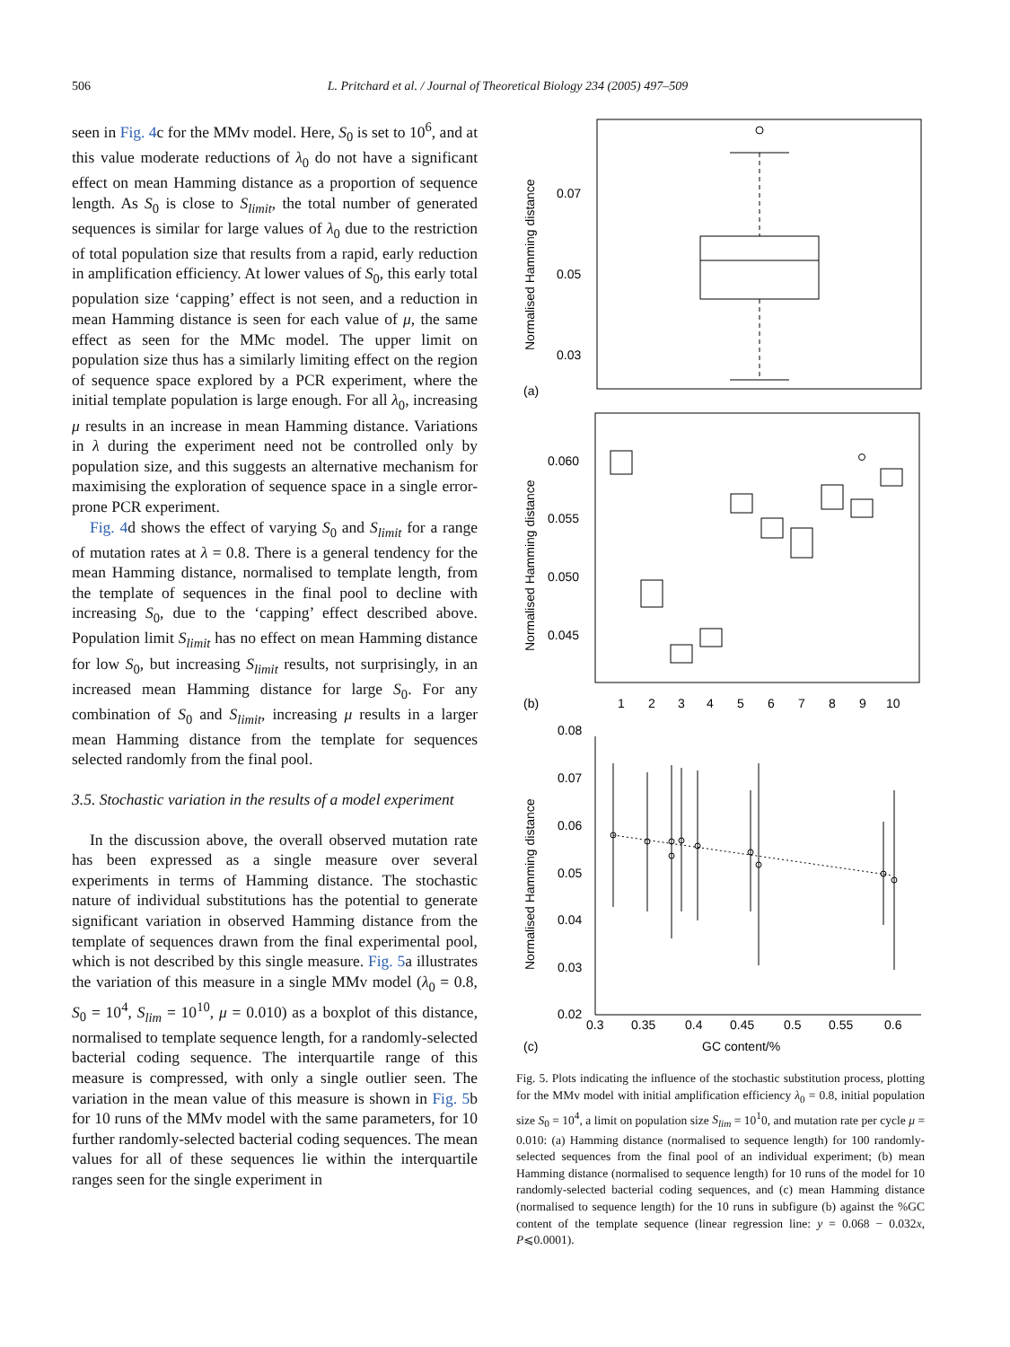506 L. Pritchard et al. / Journal of Theoretical Biology 234 (2005) 497–509
seen in Fig. 4c for the MMv model. Here, S<sub>0</sub> is set to 10<sup>6</sup>, and at this value moderate reductions of λ<sub>0</sub> do not have a significant effect on mean Hamming distance as a proportion of sequence length. As S<sub>0</sub> is close to S<sub>limit</sub>, the total number of generated sequences is similar for large values of λ<sub>0</sub> due to the restriction of total population size that results from a rapid, early reduction in amplification efficiency. At lower values of S<sub>0</sub>, this early total population size ‘capping’ effect is not seen, and a reduction in mean Hamming distance is seen for each value of μ, the same effect as seen for the MMc model. The upper limit on population size thus has a similarly limiting effect on the region of sequence space explored by a PCR experiment, where the initial template population is large enough. For all λ<sub>0</sub>, increasing μ results in an increase in mean Hamming distance. Variations in λ during the experiment need not be controlled only by population size, and this suggests an alternative mechanism for maximising the exploration of sequence space in a single error-prone PCR experiment.
Fig. 4d shows the effect of varying S<sub>0</sub> and S<sub>limit</sub> for a range of mutation rates at λ = 0.8. There is a general tendency for the mean Hamming distance, normalised to template length, from the template of sequences in the final pool to decline with increasing S<sub>0</sub>, due to the ‘capping’ effect described above. Population limit S<sub>limit</sub> has no effect on mean Hamming distance for low S<sub>0</sub>, but increasing S<sub>limit</sub> results, not surprisingly, in an increased mean Hamming distance for large S<sub>0</sub>. For any combination of S<sub>0</sub> and S<sub>limit</sub>, increasing μ results in a larger mean Hamming distance from the template for sequences selected randomly from the final pool.
3.5. Stochastic variation in the results of a model experiment
In the discussion above, the overall observed mutation rate has been expressed as a single measure over several experiments in terms of Hamming distance. The stochastic nature of individual substitutions has the potential to generate significant variation in observed Hamming distance from the template of sequences drawn from the final experimental pool, which is not described by this single measure. Fig. 5a illustrates the variation of this measure in a single MMv model (λ<sub>0</sub> = 0.8, S<sub>0</sub> = 10<sup>4</sup>, S<sub>lim</sub> = 10<sup>10</sup>, μ = 0.010) as a boxplot of this distance, normalised to template sequence length, for a randomly-selected bacterial coding sequence. The interquartile range of this measure is compressed, with only a single outlier seen. The variation in the mean value of this measure is shown in Fig. 5b for 10 runs of the MMv model with the same parameters, for 10 further randomly-selected bacterial coding sequences. The mean values for all of these sequences lie within the interquartile ranges seen for the single experiment in
Normalised Hamming distance
0.07
0.05
0.03
(a)
Normalised Hamming distance
0.060
0.055
0.050
0.045
(b)
1
2
3
4
5
6
7
8
9
10
Normalised Hamming distance
0.08
0.07
0.06
0.05
0.04
0.03
0.02
0.3
0.35
0.4
0.45
0.5
0.55
0.6
(c)
GC content/%
Fig. 5. Plots indicating the influence of the stochastic substitution process, plotting for the MMv model with initial amplification efficiency λ<sub>0</sub> = 0.8, initial population size S<sub>0</sub> = 10<sup>4</sup>, a limit on population size S<sub>lim</sub> = 10<sup>1</sup>0, and mutation rate per cycle μ = 0.010: (a) Hamming distance (normalised to sequence length) for 100 randomly-selected sequences from the final pool of an individual experiment; (b) mean Hamming distance (normalised to sequence length) for 10 runs of the model for 10 randomly-selected bacterial coding sequences, and (c) mean Hamming distance (normalised to sequence length) for the 10 runs in subfigure (b) against the %GC content of the template sequence (linear regression line: y = 0.068 − 0.032x, P⩽0.0001).